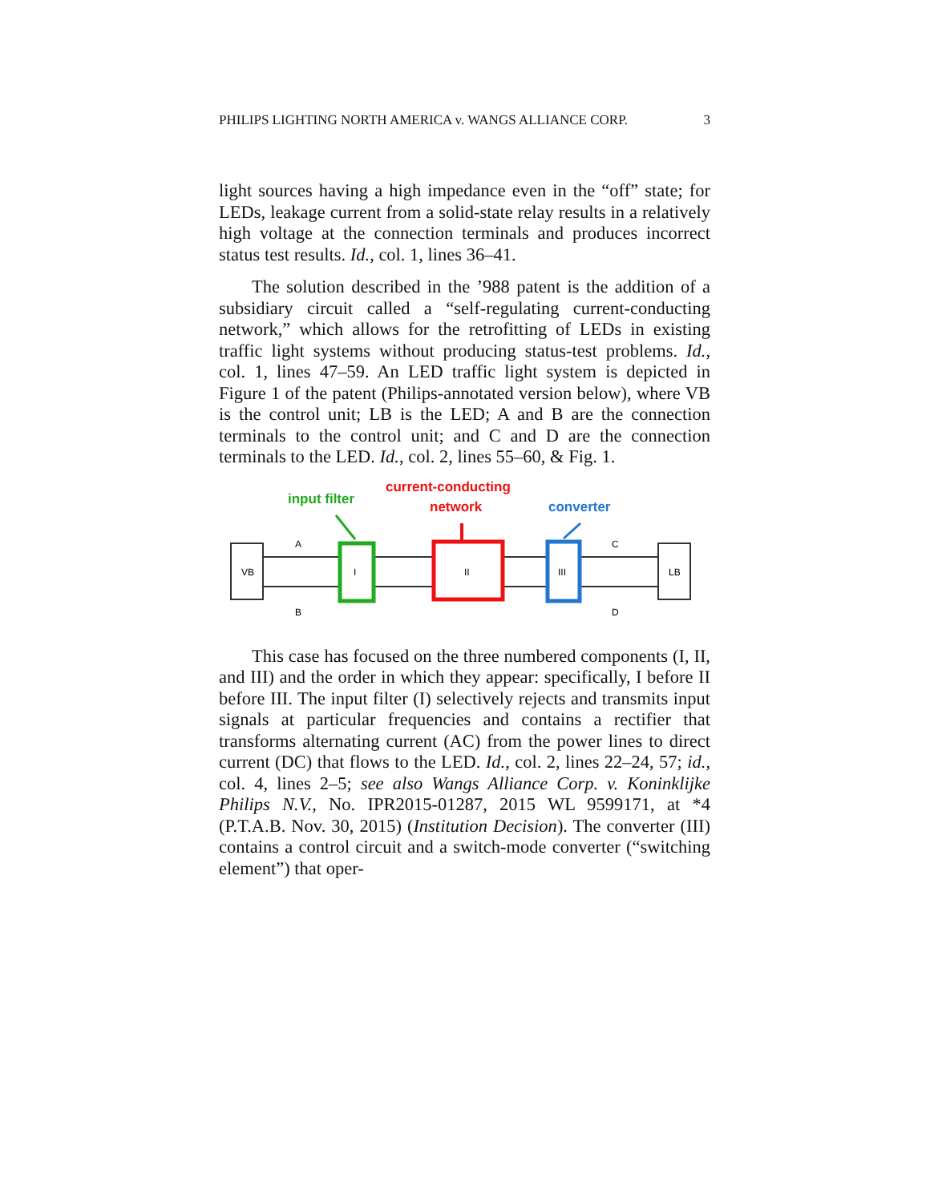PHILIPS LIGHTING NORTH AMERICA v. WANGS ALLIANCE CORP. 3
light sources having a high impedance even in the “off” state; for LEDs, leakage current from a solid-state relay results in a relatively high voltage at the connection terminals and produces incorrect status test results. Id., col. 1, lines 36–41.
The solution described in the ’988 patent is the addition of a subsidiary circuit called a “self-regulating current-conducting network,” which allows for the retrofitting of LEDs in existing traffic light systems without producing status-test problems. Id., col. 1, lines 47–59. An LED traffic light system is depicted in Figure 1 of the patent (Philips-annotated version below), where VB is the control unit; LB is the LED; A and B are the connection terminals to the control unit; and C and D are the connection terminals to the LED. Id., col. 2, lines 55–60, & Fig. 1.
input filter
current-conducting
network
converter
VB
LB
I
II
III
A
B
C
D
This case has focused on the three numbered components (I, II, and III) and the order in which they appear: specifically, I before II before III. The input filter (I) selectively rejects and transmits input signals at particular frequencies and contains a rectifier that transforms alternating current (AC) from the power lines to direct current (DC) that flows to the LED. Id., col. 2, lines 22–24, 57; id., col. 4, lines 2–5; see also Wangs Alliance Corp. v. Koninklijke Philips N.V., No. IPR2015-01287, 2015 WL 9599171, at *4 (P.T.A.B. Nov. 30, 2015) (Institution Decision). The converter (III) contains a control circuit and a switch-mode converter (“switching element”) that oper-